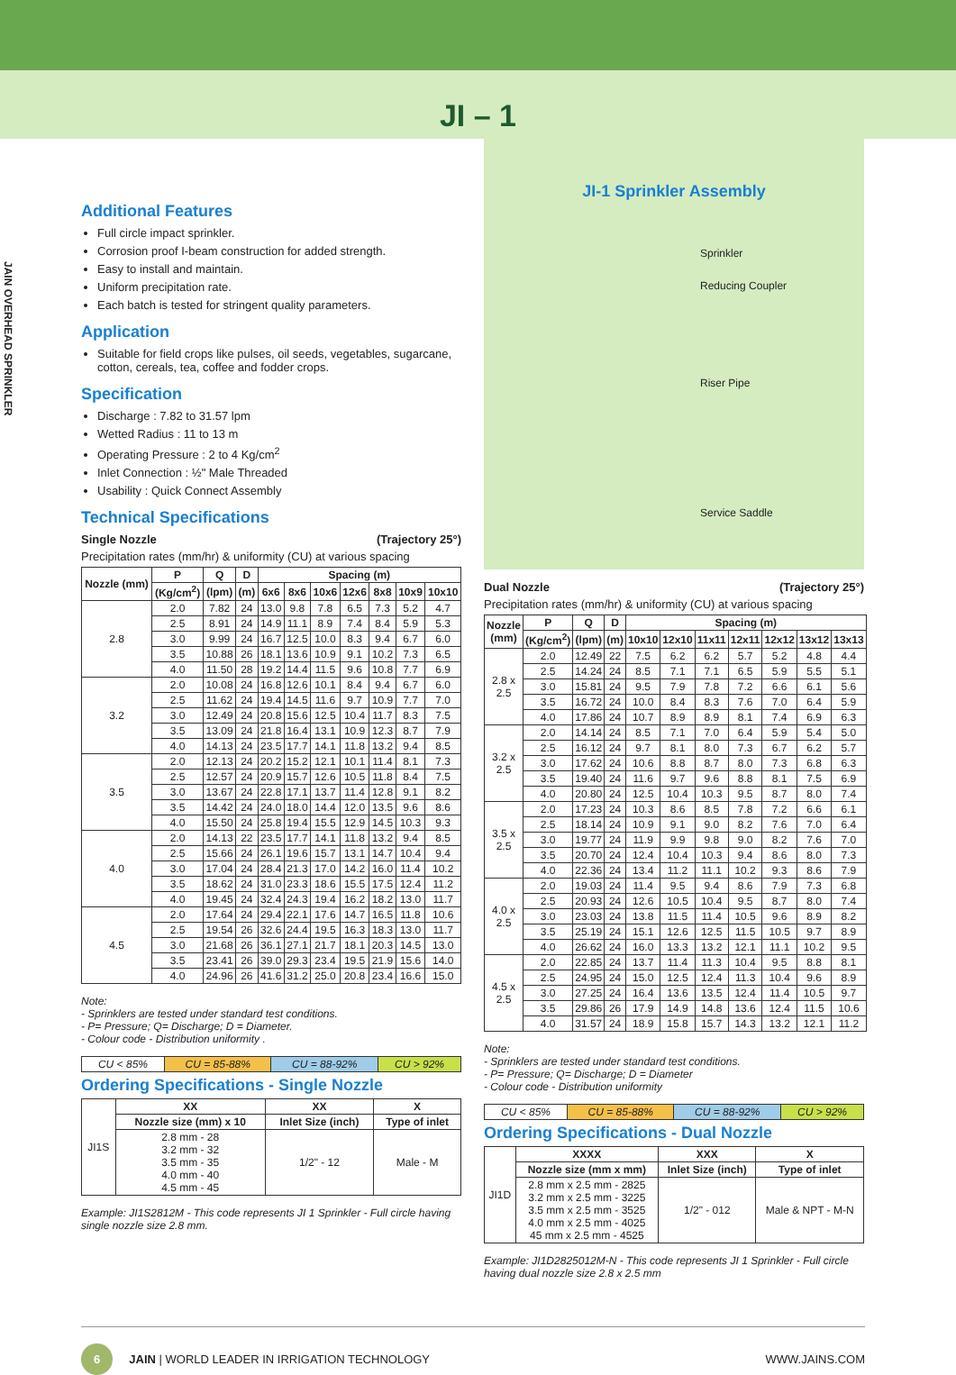JI – 1
JAIN OVERHEAD SPRINKLER
Additional Features
Full circle impact sprinkler.
Corrosion proof I-beam construction for added strength.
Easy to install and maintain.
Uniform precipitation rate.
Each batch is tested for stringent quality parameters.
Application
Suitable for field crops like pulses, oil seeds, vegetables, sugarcane, cotton, cereals, tea, coffee and fodder crops.
Specification
Discharge : 7.82 to 31.57 lpm
Wetted Radius : 11 to 13 m
Operating Pressure : 2 to 4 Kg/cm<sup>2</sup>
Inlet Connection : ½" Male Threaded
Usability : Quick Connect Assembly
Technical Specifications
Single Nozzle (Trajectory 25°)
Precipitation rates (mm/hr) & uniformity (CU) at various spacing
| Nozzle (mm) | P | Q | D | Spacing (m) | | | | | | |
| --- | --- | --- | --- | --- | --- | --- | --- | --- | --- | --- |
| | (Kg/cm<sup>2</sup>) | (lpm) | (m) | 6x6 | 8x6 | 10x6 | 12x6 | 8x8 | 10x9 | 10x10 |
| 2.8 | 2.0 | 7.82 | 24 | 13.0 | 9.8 | 7.8 | 6.5 | 7.3 | 5.2 | 4.7 |
| | 2.5 | 8.91 | 24 | 14.9 | 11.1 | 8.9 | 7.4 | 8.4 | 5.9 | 5.3 |
| | 3.0 | 9.99 | 24 | 16.7 | 12.5 | 10.0 | 8.3 | 9.4 | 6.7 | 6.0 |
| | 3.5 | 10.88 | 26 | 18.1 | 13.6 | 10.9 | 9.1 | 10.2 | 7.3 | 6.5 |
| | 4.0 | 11.50 | 28 | 19.2 | 14.4 | 11.5 | 9.6 | 10.8 | 7.7 | 6.9 |
| 3.2 | 2.0 | 10.08 | 24 | 16.8 | 12.6 | 10.1 | 8.4 | 9.4 | 6.7 | 6.0 |
| | 2.5 | 11.62 | 24 | 19.4 | 14.5 | 11.6 | 9.7 | 10.9 | 7.7 | 7.0 |
| | 3.0 | 12.49 | 24 | 20.8 | 15.6 | 12.5 | 10.4 | 11.7 | 8.3 | 7.5 |
| | 3.5 | 13.09 | 24 | 21.8 | 16.4 | 13.1 | 10.9 | 12.3 | 8.7 | 7.9 |
| | 4.0 | 14.13 | 24 | 23.5 | 17.7 | 14.1 | 11.8 | 13.2 | 9.4 | 8.5 |
| 3.5 | 2.0 | 12.13 | 24 | 20.2 | 15.2 | 12.1 | 10.1 | 11.4 | 8.1 | 7.3 |
| | 2.5 | 12.57 | 24 | 20.9 | 15.7 | 12.6 | 10.5 | 11.8 | 8.4 | 7.5 |
| | 3.0 | 13.67 | 24 | 22.8 | 17.1 | 13.7 | 11.4 | 12.8 | 9.1 | 8.2 |
| | 3.5 | 14.42 | 24 | 24.0 | 18.0 | 14.4 | 12.0 | 13.5 | 9.6 | 8.6 |
| | 4.0 | 15.50 | 24 | 25.8 | 19.4 | 15.5 | 12.9 | 14.5 | 10.3 | 9.3 |
| 4.0 | 2.0 | 14.13 | 22 | 23.5 | 17.7 | 14.1 | 11.8 | 13.2 | 9.4 | 8.5 |
| | 2.5 | 15.66 | 24 | 26.1 | 19.6 | 15.7 | 13.1 | 14.7 | 10.4 | 9.4 |
| | 3.0 | 17.04 | 24 | 28.4 | 21.3 | 17.0 | 14.2 | 16.0 | 11.4 | 10.2 |
| | 3.5 | 18.62 | 24 | 31.0 | 23.3 | 18.6 | 15.5 | 17.5 | 12.4 | 11.2 |
| | 4.0 | 19.45 | 24 | 32.4 | 24.3 | 19.4 | 16.2 | 18.2 | 13.0 | 11.7 |
| 4.5 | 2.0 | 17.64 | 24 | 29.4 | 22.1 | 17.6 | 14.7 | 16.5 | 11.8 | 10.6 |
| | 2.5 | 19.54 | 26 | 32.6 | 24.4 | 19.5 | 16.3 | 18.3 | 13.0 | 11.7 |
| | 3.0 | 21.68 | 26 | 36.1 | 27.1 | 21.7 | 18.1 | 20.3 | 14.5 | 13.0 |
| | 3.5 | 23.41 | 26 | 39.0 | 29.3 | 23.4 | 19.5 | 21.9 | 15.6 | 14.0 |
| | 4.0 | 24.96 | 26 | 41.6 | 31.2 | 25.0 | 20.8 | 23.4 | 16.6 | 15.0 |
Note:
- Sprinklers are tested under standard test conditions.
- P= Pressure; Q= Discharge; D = Diameter.
- Colour code - Distribution uniformity .
| CU < 85% | CU = 85-88% | CU = 88-92% | CU > 92% |
Ordering Specifications - Single Nozzle
| JI1S | XX | XX | X |
| | Nozzle size (mm) x 10 | Inlet Size (inch) | Type of inlet |
| | 2.8 mm - 28 3.2 mm - 32 3.5 mm - 35 4.0 mm - 40 4.5 mm - 45 | 1/2" - 12 | Male - M |
Example: JI1S2812M - This code represents JI 1 Sprinkler - Full circle having single nozzle size 2.8 mm.
JI-1 Sprinkler Assembly
Sprinkler
Reducing Coupler
Riser Pipe
Service Saddle
Dual Nozzle (Trajectory 25°)
Precipitation rates (mm/hr) & uniformity (CU) at various spacing
| Nozzle (mm) | P | Q | D | Spacing (m) | | | | | | |
| --- | --- | --- | --- | --- | --- | --- | --- | --- | --- | --- |
| | (Kg/cm<sup>2</sup>) | (lpm) | (m) | 10x10 | 12x10 | 11x11 | 12x11 | 12x12 | 13x12 | 13x13 |
| 2.8 x 2.5 | 2.0 | 12.49 | 22 | 7.5 | 6.2 | 6.2 | 5.7 | 5.2 | 4.8 | 4.4 |
| | 2.5 | 14.24 | 24 | 8.5 | 7.1 | 7.1 | 6.5 | 5.9 | 5.5 | 5.1 |
| | 3.0 | 15.81 | 24 | 9.5 | 7.9 | 7.8 | 7.2 | 6.6 | 6.1 | 5.6 |
| | 3.5 | 16.72 | 24 | 10.0 | 8.4 | 8.3 | 7.6 | 7.0 | 6.4 | 5.9 |
| | 4.0 | 17.86 | 24 | 10.7 | 8.9 | 8.9 | 8.1 | 7.4 | 6.9 | 6.3 |
| 3.2 x 2.5 | 2.0 | 14.14 | 24 | 8.5 | 7.1 | 7.0 | 6.4 | 5.9 | 5.4 | 5.0 |
| | 2.5 | 16.12 | 24 | 9.7 | 8.1 | 8.0 | 7.3 | 6.7 | 6.2 | 5.7 |
| | 3.0 | 17.62 | 24 | 10.6 | 8.8 | 8.7 | 8.0 | 7.3 | 6.8 | 6.3 |
| | 3.5 | 19.40 | 24 | 11.6 | 9.7 | 9.6 | 8.8 | 8.1 | 7.5 | 6.9 |
| | 4.0 | 20.80 | 24 | 12.5 | 10.4 | 10.3 | 9.5 | 8.7 | 8.0 | 7.4 |
| 3.5 x 2.5 | 2.0 | 17.23 | 24 | 10.3 | 8.6 | 8.5 | 7.8 | 7.2 | 6.6 | 6.1 |
| | 2.5 | 18.14 | 24 | 10.9 | 9.1 | 9.0 | 8.2 | 7.6 | 7.0 | 6.4 |
| | 3.0 | 19.77 | 24 | 11.9 | 9.9 | 9.8 | 9.0 | 8.2 | 7.6 | 7.0 |
| | 3.5 | 20.70 | 24 | 12.4 | 10.4 | 10.3 | 9.4 | 8.6 | 8.0 | 7.3 |
| | 4.0 | 22.36 | 24 | 13.4 | 11.2 | 11.1 | 10.2 | 9.3 | 8.6 | 7.9 |
| 4.0 x 2.5 | 2.0 | 19.03 | 24 | 11.4 | 9.5 | 9.4 | 8.6 | 7.9 | 7.3 | 6.8 |
| | 2.5 | 20.93 | 24 | 12.6 | 10.5 | 10.4 | 9.5 | 8.7 | 8.0 | 7.4 |
| | 3.0 | 23.03 | 24 | 13.8 | 11.5 | 11.4 | 10.5 | 9.6 | 8.9 | 8.2 |
| | 3.5 | 25.19 | 24 | 15.1 | 12.6 | 12.5 | 11.5 | 10.5 | 9.7 | 8.9 |
| | 4.0 | 26.62 | 24 | 16.0 | 13.3 | 13.2 | 12.1 | 11.1 | 10.2 | 9.5 |
| 4.5 x 2.5 | 2.0 | 22.85 | 24 | 13.7 | 11.4 | 11.3 | 10.4 | 9.5 | 8.8 | 8.1 |
| | 2.5 | 24.95 | 24 | 15.0 | 12.5 | 12.4 | 11.3 | 10.4 | 9.6 | 8.9 |
| | 3.0 | 27.25 | 24 | 16.4 | 13.6 | 13.5 | 12.4 | 11.4 | 10.5 | 9.7 |
| | 3.5 | 29.86 | 26 | 17.9 | 14.9 | 14.8 | 13.6 | 12.4 | 11.5 | 10.6 |
| | 4.0 | 31.57 | 24 | 18.9 | 15.8 | 15.7 | 14.3 | 13.2 | 12.1 | 11.2 |
Note:
- Sprinklers are tested under standard test conditions.
- P= Pressure; Q= Discharge; D = Diameter
- Colour code - Distribution uniformity
| CU < 85% | CU = 85-88% | CU = 88-92% | CU > 92% |
Ordering Specifications - Dual Nozzle
| JI1D | XXXX | XXX | X |
| | Nozzle size (mm x mm) | Inlet Size (inch) | Type of inlet |
| | 2.8 mm x 2.5 mm - 2825 3.2 mm x 2.5 mm - 3225 3.5 mm x 2.5 mm - 3525 4.0 mm x 2.5 mm - 4025 45 mm x 2.5 mm - 4525 | 1/2" - 012 | Male & NPT - M-N |
Example: JI1D2825012M-N - This code represents JI 1 Sprinkler - Full circle having dual nozzle size 2.8 x 2.5 mm
6 JAIN | WORLD LEADER IN IRRIGATION TECHNOLOGY WWW.JAINS.COM